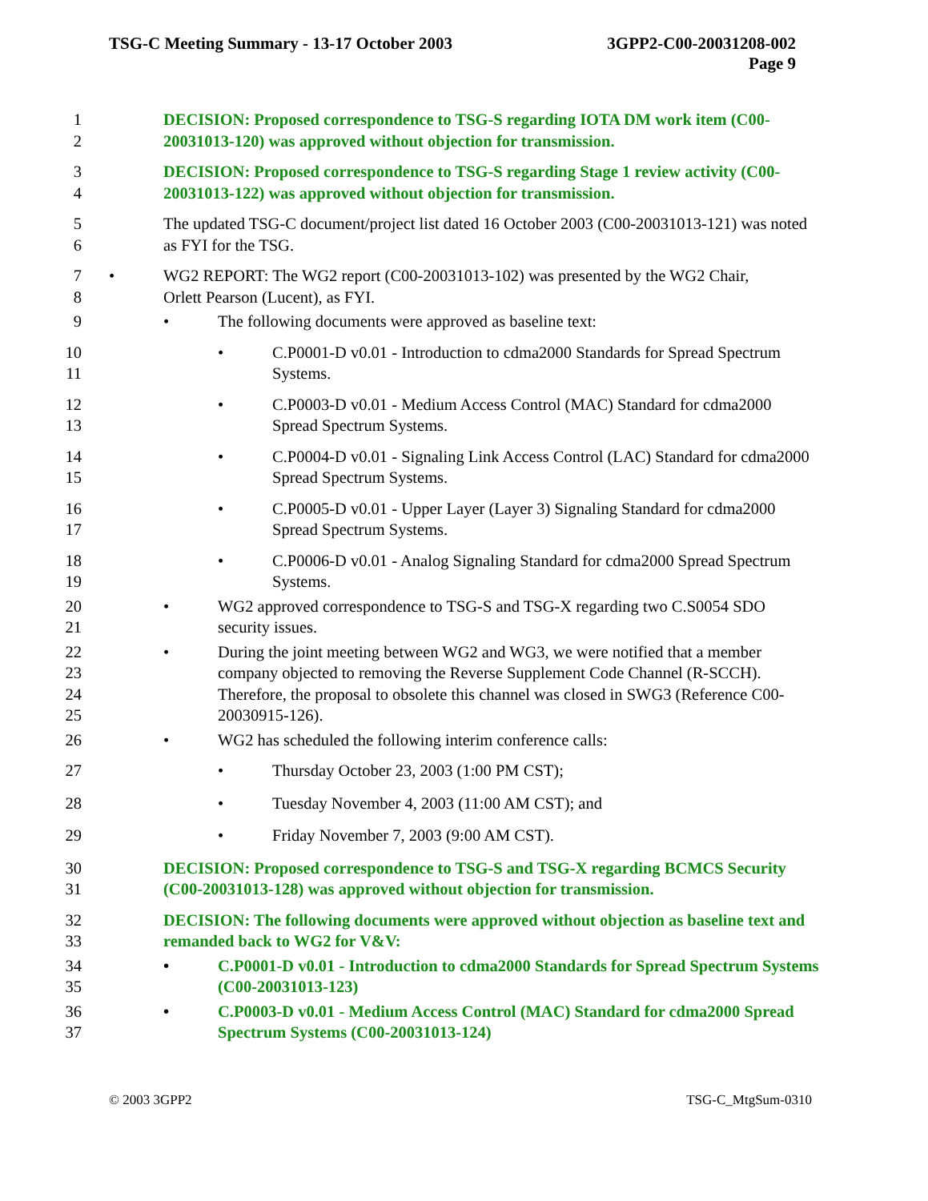TSG-C Meeting Summary - 13-17 October 2003
3GPP2-C00-20031208-002
Page 9
1
2
DECISION: Proposed correspondence to TSG-S regarding IOTA DM work item (C00-20031013-120) was approved without objection for transmission.
3
4
DECISION: Proposed correspondence to TSG-S regarding Stage 1 review activity (C00-20031013-122) was approved without objection for transmission.
5
6
The updated TSG-C document/project list dated 16 October 2003 (C00-20031013-121) was noted as FYI for the TSG.
7
8
• WG2 REPORT: The WG2 report (C00-20031013-102) was presented by the WG2 Chair, Orlett Pearson (Lucent), as FYI.
9 • The following documents were approved as baseline text:
10
11
• C.P0001-D v0.01 - Introduction to cdma2000 Standards for Spread Spectrum Systems.
12
13
• C.P0003-D v0.01 - Medium Access Control (MAC) Standard for cdma2000 Spread Spectrum Systems.
14
15
• C.P0004-D v0.01 - Signaling Link Access Control (LAC) Standard for cdma2000 Spread Spectrum Systems.
16
17
• C.P0005-D v0.01 - Upper Layer (Layer 3) Signaling Standard for cdma2000 Spread Spectrum Systems.
18
19
• C.P0006-D v0.01 - Analog Signaling Standard for cdma2000 Spread Spectrum Systems.
20
21
• WG2 approved correspondence to TSG-S and TSG-X regarding two C.S0054 SDO security issues.
22
23
24
25
• During the joint meeting between WG2 and WG3, we were notified that a member company objected to removing the Reverse Supplement Code Channel (R-SCCH). Therefore, the proposal to obsolete this channel was closed in SWG3 (Reference C00-20030915-126).
26 • WG2 has scheduled the following interim conference calls:
27 • Thursday October 23, 2003 (1:00 PM CST);
28 • Tuesday November 4, 2003 (11:00 AM CST); and
29 • Friday November 7, 2003 (9:00 AM CST).
30
31
DECISION: Proposed correspondence to TSG-S and TSG-X regarding BCMCS Security (C00-20031013-128) was approved without objection for transmission.
32
33
DECISION: The following documents were approved without objection as baseline text and remanded back to WG2 for V&V:
34
35
• C.P0001-D v0.01 - Introduction to cdma2000 Standards for Spread Spectrum Systems (C00-20031013-123)
36
37
• C.P0003-D v0.01 - Medium Access Control (MAC) Standard for cdma2000 Spread Spectrum Systems (C00-20031013-124)
© 2003 3GPP2 TSG-C_MtgSum-0310